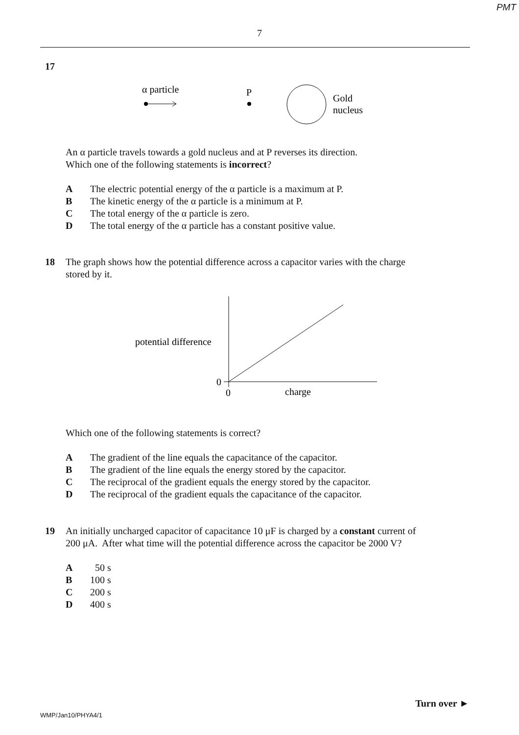PMT
7
17
α particle
P
Gold
nucleus
An α particle travels towards a gold nucleus and at P reverses its direction.
Which one of the following statements is incorrect?
A The electric potential energy of the α particle is a maximum at P.
B The kinetic energy of the α particle is a minimum at P.
C The total energy of the α particle is zero.
D The total energy of the α particle has a constant positive value.
18 The graph shows how the potential difference across a capacitor varies with the charge
stored by it.
potential difference
0
0
charge
Which one of the following statements is correct?
A The gradient of the line equals the capacitance of the capacitor.
B The gradient of the line equals the energy stored by the capacitor.
C The reciprocal of the gradient equals the energy stored by the capacitor.
D The reciprocal of the gradient equals the capacitance of the capacitor.
19 An initially uncharged capacitor of capacitance 10 μF is charged by a constant current of
200 μA. After what time will the potential difference across the capacitor be 2000 V?
A 50 s
B 100 s
C 200 s
D 400 s
Turn over ►
WMP/Jan10/PHYA4/1